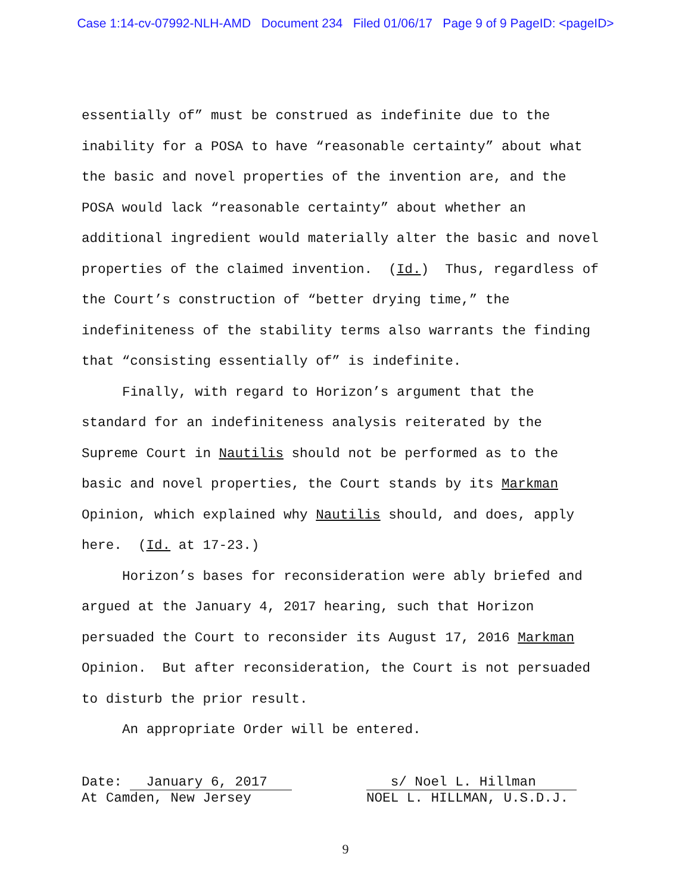Case 1:14-cv-07992-NLH-AMD Document 234 Filed 01/06/17 Page 9 of 9 PageID: <pageID>
essentially of” must be construed as indefinite due to the inability for a POSA to have “reasonable certainty” about what the basic and novel properties of the invention are, and the POSA would lack “reasonable certainty” about whether an additional ingredient would materially alter the basic and novel properties of the claimed invention. (Id.) Thus, regardless of the Court’s construction of “better drying time,” the indefiniteness of the stability terms also warrants the finding that “consisting essentially of” is indefinite.
Finally, with regard to Horizon’s argument that the standard for an indefiniteness analysis reiterated by the Supreme Court in Nautilis should not be performed as to the basic and novel properties, the Court stands by its Markman Opinion, which explained why Nautilis should, and does, apply here. (Id. at 17-23.)
Horizon’s bases for reconsideration were ably briefed and argued at the January 4, 2017 hearing, such that Horizon persuaded the Court to reconsider its August 17, 2016 Markman Opinion. But after reconsideration, the Court is not persuaded to disturb the prior result.
An appropriate Order will be entered.
Date: January 6, 2017
At Camden, New Jersey
s/ Noel L. Hillman
NOEL L. HILLMAN, U.S.D.J.
9